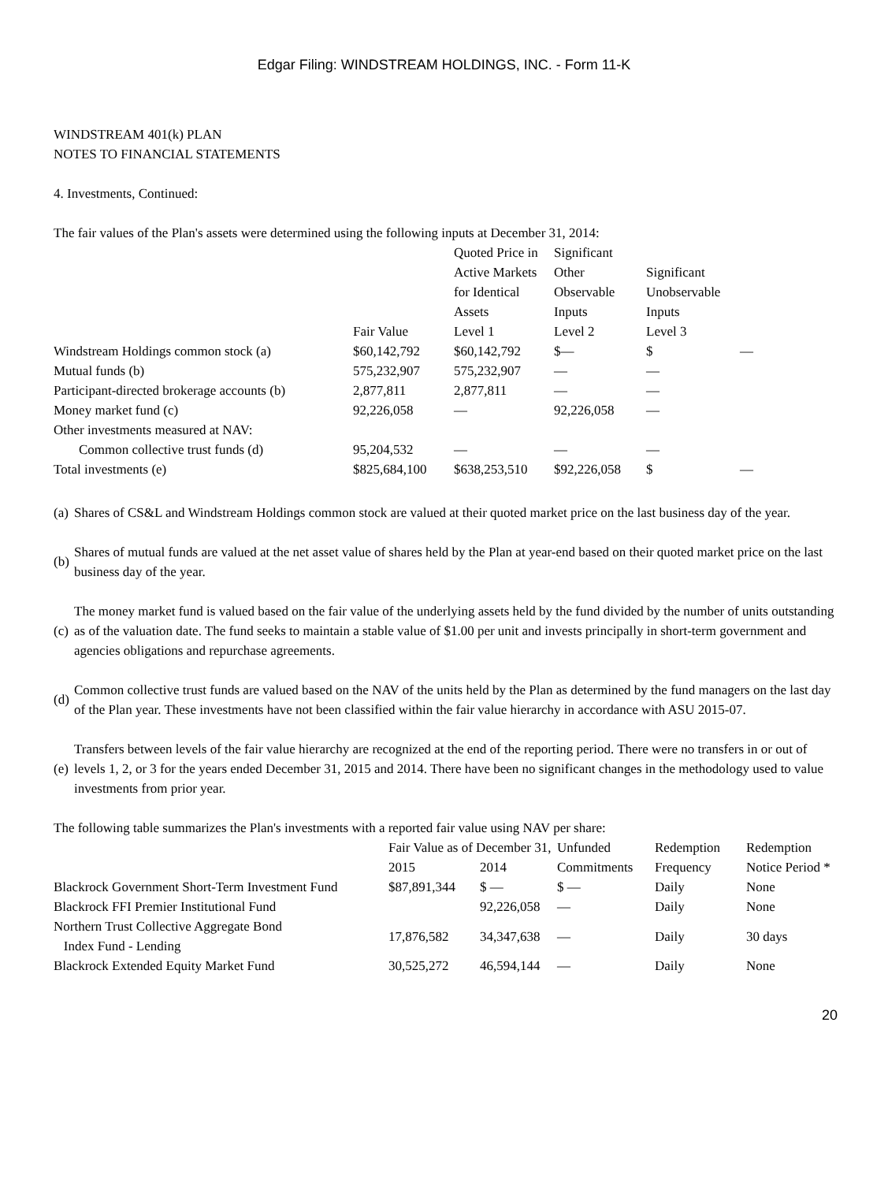Edgar Filing: WINDSTREAM HOLDINGS, INC. - Form 11-K
WINDSTREAM 401(k) PLAN
NOTES TO FINANCIAL STATEMENTS
4. Investments, Continued:
The fair values of the Plan's assets were determined using the following inputs at December 31, 2014:
| | | Quoted Price in Active Markets for Identical Assets | Significant Other Observable Inputs | Significant Unobservable Inputs | |
| --- | --- | --- | --- | --- | --- |
| | Fair Value | Level 1 | Level 2 | Level 3 | |
| Windstream Holdings common stock (a) | $60,142,792 | $60,142,792 | $— | $ | — |
| Mutual funds (b) | 575,232,907 | 575,232,907 | — | — | |
| Participant-directed brokerage accounts (b) | 2,877,811 | 2,877,811 | — | — | |
| Money market fund (c) | 92,226,058 | — | 92,226,058 | — | |
| Other investments measured at NAV: | | | | | |
| Common collective trust funds (d) | 95,204,532 | — | — | — | |
| Total investments (e) | $825,684,100 | $638,253,510 | $92,226,058 | $ | — |
(a)
Shares of CS&L and Windstream Holdings common stock are valued at their quoted market price on the last business day of the year.
(b)
Shares of mutual funds are valued at the net asset value of shares held by the Plan at year-end based on their quoted market price on the last business day of the year.
(c)
The money market fund is valued based on the fair value of the underlying assets held by the fund divided by the number of units outstanding as of the valuation date. The fund seeks to maintain a stable value of $1.00 per unit and invests principally in short-term government and agencies obligations and repurchase agreements.
(d)
Common collective trust funds are valued based on the NAV of the units held by the Plan as determined by the fund managers on the last day of the Plan year. These investments have not been classified within the fair value hierarchy in accordance with ASU 2015-07.
(e)
Transfers between levels of the fair value hierarchy are recognized at the end of the reporting period. There were no transfers in or out of levels 1, 2, or 3 for the years ended December 31, 2015 and 2014. There have been no significant changes in the methodology used to value investments from prior year.
The following table summarizes the Plan's investments with a reported fair value using NAV per share:
| | Fair Value as of December 31, | | Unfunded Commitments | Redemption Frequency | Redemption Notice Period * |
| --- | --- | --- | --- | --- | --- |
| | 2015 | 2014 | | | |
| Blackrock Government Short-Term Investment Fund | $87,891,344 | $ — | $ — | Daily | None |
| Blackrock FFI Premier Institutional Fund | | 92,226,058 | — | Daily | None |
| Northern Trust Collective Aggregate Bond Index Fund - Lending | 17,876,582 | 34,347,638 | — | Daily | 30 days |
| Blackrock Extended Equity Market Fund | 30,525,272 | 46,594,144 | — | Daily | None |
20